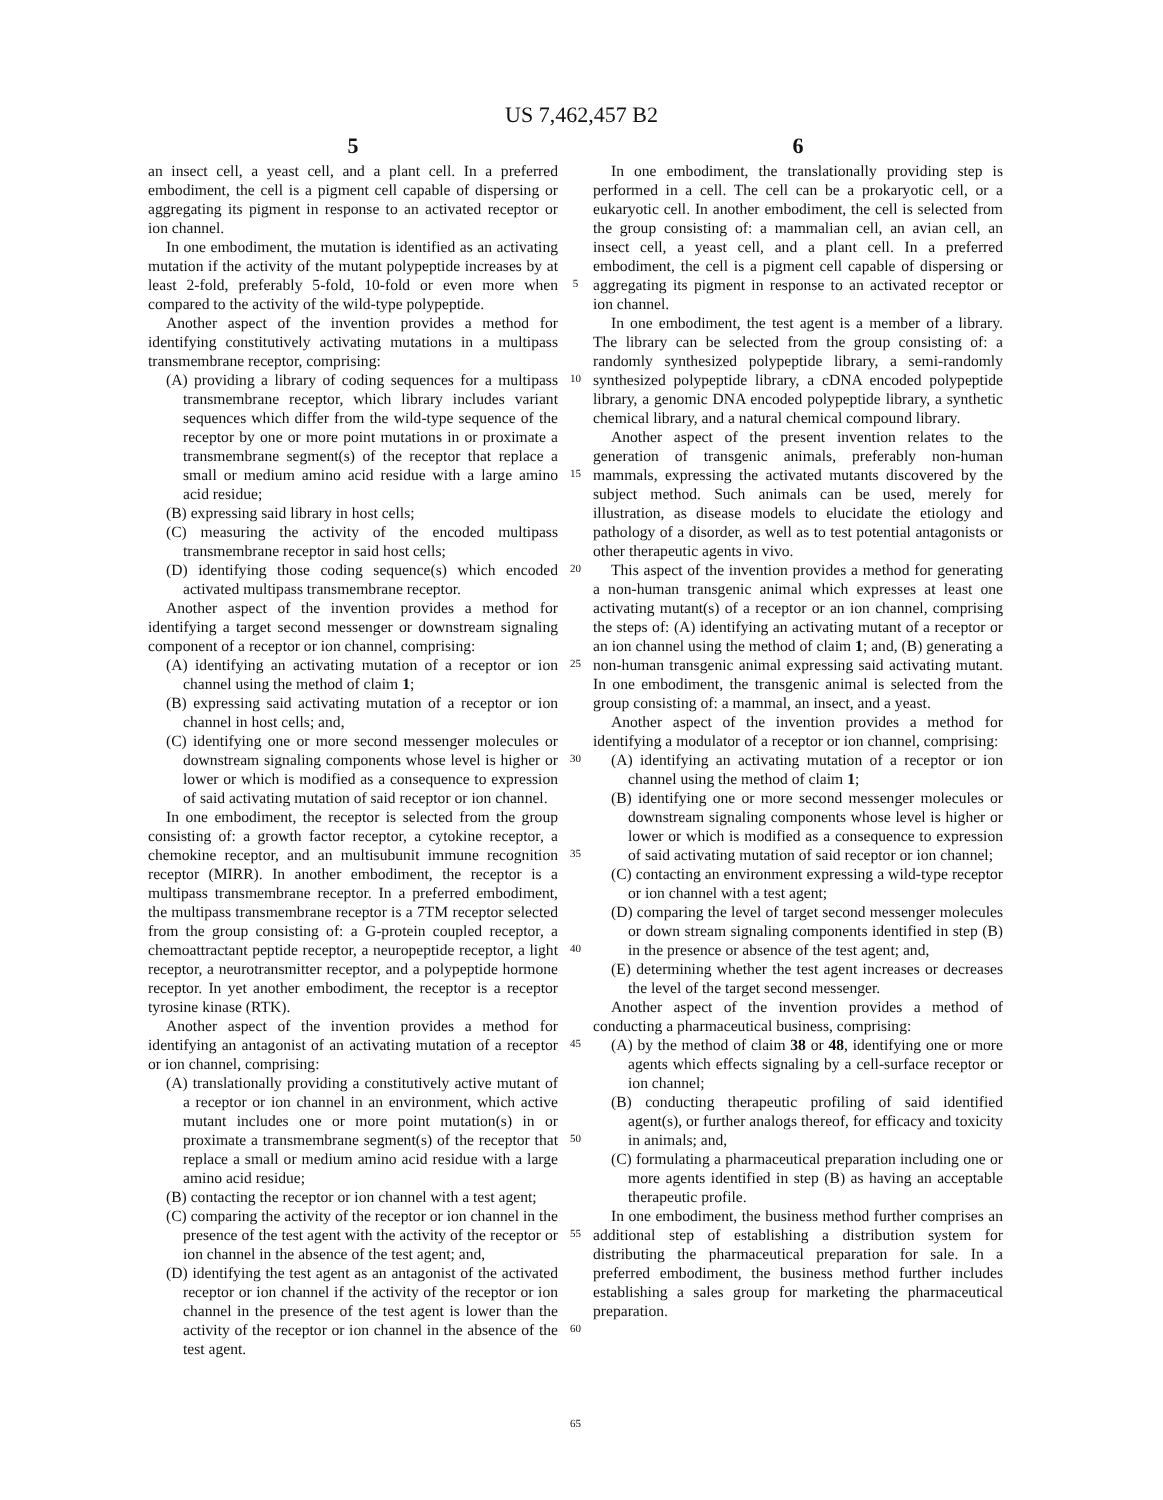US 7,462,457 B2
5
an insect cell, a yeast cell, and a plant cell. In a preferred embodiment, the cell is a pigment cell capable of dispersing or aggregating its pigment in response to an activated receptor or ion channel.
In one embodiment, the mutation is identified as an activating mutation if the activity of the mutant polypeptide increases by at least 2-fold, preferably 5-fold, 10-fold or even more when compared to the activity of the wild-type polypeptide.
Another aspect of the invention provides a method for identifying constitutively activating mutations in a multipass transmembrane receptor, comprising:
(A) providing a library of coding sequences for a multipass transmembrane receptor, which library includes variant sequences which differ from the wild-type sequence of the receptor by one or more point mutations in or proximate a transmembrane segment(s) of the receptor that replace a small or medium amino acid residue with a large amino acid residue;
(B) expressing said library in host cells;
(C) measuring the activity of the encoded multipass transmembrane receptor in said host cells;
(D) identifying those coding sequence(s) which encoded activated multipass transmembrane receptor.
Another aspect of the invention provides a method for identifying a target second messenger or downstream signaling component of a receptor or ion channel, comprising:
(A) identifying an activating mutation of a receptor or ion channel using the method of claim 1;
(B) expressing said activating mutation of a receptor or ion channel in host cells; and,
(C) identifying one or more second messenger molecules or downstream signaling components whose level is higher or lower or which is modified as a consequence to expression of said activating mutation of said receptor or ion channel.
In one embodiment, the receptor is selected from the group consisting of: a growth factor receptor, a cytokine receptor, a chemokine receptor, and an multisubunit immune recognition receptor (MIRR). In another embodiment, the receptor is a multipass transmembrane receptor. In a preferred embodiment, the multipass transmembrane receptor is a 7TM receptor selected from the group consisting of: a G-protein coupled receptor, a chemoattractant peptide receptor, a neuropeptide receptor, a light receptor, a neurotransmitter receptor, and a polypeptide hormone receptor. In yet another embodiment, the receptor is a receptor tyrosine kinase (RTK).
Another aspect of the invention provides a method for identifying an antagonist of an activating mutation of a receptor or ion channel, comprising:
(A) translationally providing a constitutively active mutant of a receptor or ion channel in an environment, which active mutant includes one or more point mutation(s) in or proximate a transmembrane segment(s) of the receptor that replace a small or medium amino acid residue with a large amino acid residue;
(B) contacting the receptor or ion channel with a test agent;
(C) comparing the activity of the receptor or ion channel in the presence of the test agent with the activity of the receptor or ion channel in the absence of the test agent; and,
(D) identifying the test agent as an antagonist of the activated receptor or ion channel if the activity of the receptor or ion channel in the presence of the test agent is lower than the activity of the receptor or ion channel in the absence of the test agent.
5
10
15
20
25
30
35
40
45
50
55
60
65
6
In one embodiment, the translationally providing step is performed in a cell. The cell can be a prokaryotic cell, or a eukaryotic cell. In another embodiment, the cell is selected from the group consisting of: a mammalian cell, an avian cell, an insect cell, a yeast cell, and a plant cell. In a preferred embodiment, the cell is a pigment cell capable of dispersing or aggregating its pigment in response to an activated receptor or ion channel.
In one embodiment, the test agent is a member of a library. The library can be selected from the group consisting of: a randomly synthesized polypeptide library, a semi-randomly synthesized polypeptide library, a cDNA encoded polypeptide library, a genomic DNA encoded polypeptide library, a synthetic chemical library, and a natural chemical compound library.
Another aspect of the present invention relates to the generation of transgenic animals, preferably non-human mammals, expressing the activated mutants discovered by the subject method. Such animals can be used, merely for illustration, as disease models to elucidate the etiology and pathology of a disorder, as well as to test potential antagonists or other therapeutic agents in vivo.
This aspect of the invention provides a method for generating a non-human transgenic animal which expresses at least one activating mutant(s) of a receptor or an ion channel, comprising the steps of: (A) identifying an activating mutant of a receptor or an ion channel using the method of claim 1; and, (B) generating a non-human transgenic animal expressing said activating mutant. In one embodiment, the transgenic animal is selected from the group consisting of: a mammal, an insect, and a yeast.
Another aspect of the invention provides a method for identifying a modulator of a receptor or ion channel, comprising:
(A) identifying an activating mutation of a receptor or ion channel using the method of claim 1;
(B) identifying one or more second messenger molecules or downstream signaling components whose level is higher or lower or which is modified as a consequence to expression of said activating mutation of said receptor or ion channel;
(C) contacting an environment expressing a wild-type receptor or ion channel with a test agent;
(D) comparing the level of target second messenger molecules or down stream signaling components identified in step (B) in the presence or absence of the test agent; and,
(E) determining whether the test agent increases or decreases the level of the target second messenger.
Another aspect of the invention provides a method of conducting a pharmaceutical business, comprising:
(A) by the method of claim 38 or 48, identifying one or more agents which effects signaling by a cell-surface receptor or ion channel;
(B) conducting therapeutic profiling of said identified agent(s), or further analogs thereof, for efficacy and toxicity in animals; and,
(C) formulating a pharmaceutical preparation including one or more agents identified in step (B) as having an acceptable therapeutic profile.
In one embodiment, the business method further comprises an additional step of establishing a distribution system for distributing the pharmaceutical preparation for sale. In a preferred embodiment, the business method further includes establishing a sales group for marketing the pharmaceutical preparation.